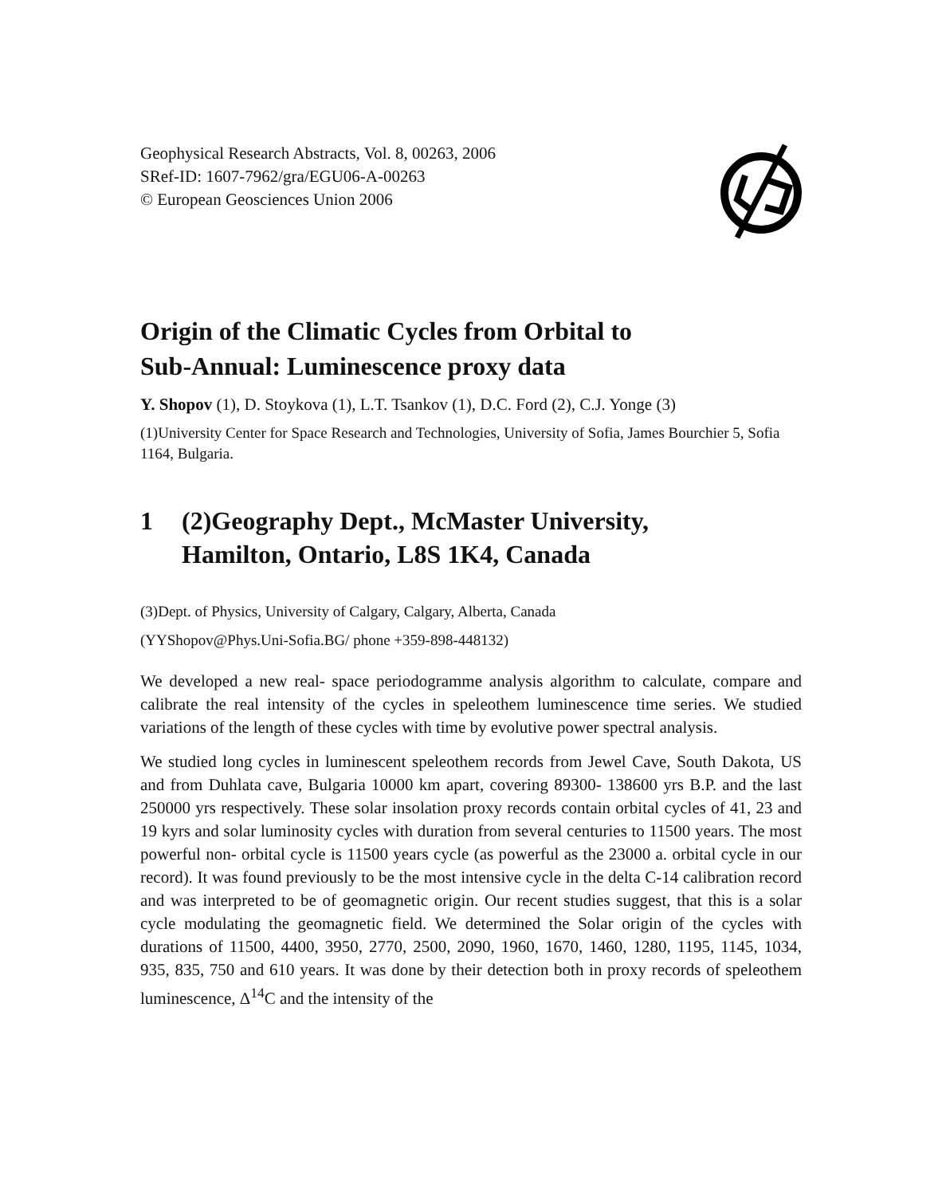Geophysical Research Abstracts, Vol. 8, 00263, 2006
SRef-ID: 1607-7962/gra/EGU06-A-00263
© European Geosciences Union 2006
Origin of the Climatic Cycles from Orbital to
Sub-Annual: Luminescence proxy data
Y. Shopov (1), D. Stoykova (1), L.T. Tsankov (1), D.C. Ford (2), C.J. Yonge (3)
(1)University Center for Space Research and Technologies, University of Sofia, James Bourchier 5, Sofia 1164, Bulgaria.
1 (2)Geography Dept., McMaster University,
Hamilton, Ontario, L8S 1K4, Canada
(3)Dept. of Physics, University of Calgary, Calgary, Alberta, Canada
(YYShopov@Phys.Uni-Sofia.BG/ phone +359-898-448132)
We developed a new real- space periodogramme analysis algorithm to calculate, compare and calibrate the real intensity of the cycles in speleothem luminescence time series. We studied variations of the length of these cycles with time by evolutive power spectral analysis.
We studied long cycles in luminescent speleothem records from Jewel Cave, South Dakota, US and from Duhlata cave, Bulgaria 10000 km apart, covering 89300- 138600 yrs B.P. and the last 250000 yrs respectively. These solar insolation proxy records contain orbital cycles of 41, 23 and 19 kyrs and solar luminosity cycles with duration from several centuries to 11500 years. The most powerful non- orbital cycle is 11500 years cycle (as powerful as the 23000 a. orbital cycle in our record). It was found previously to be the most intensive cycle in the delta C-14 calibration record and was interpreted to be of geomagnetic origin. Our recent studies suggest, that this is a solar cycle modulating the geomagnetic field. We determined the Solar origin of the cycles with durations of 11500, 4400, 3950, 2770, 2500, 2090, 1960, 1670, 1460, 1280, 1195, 1145, 1034, 935, 835, 750 and 610 years. It was done by their detection both in proxy records of speleothem luminescence, Δ<sup>14</sup>C and the intensity of the